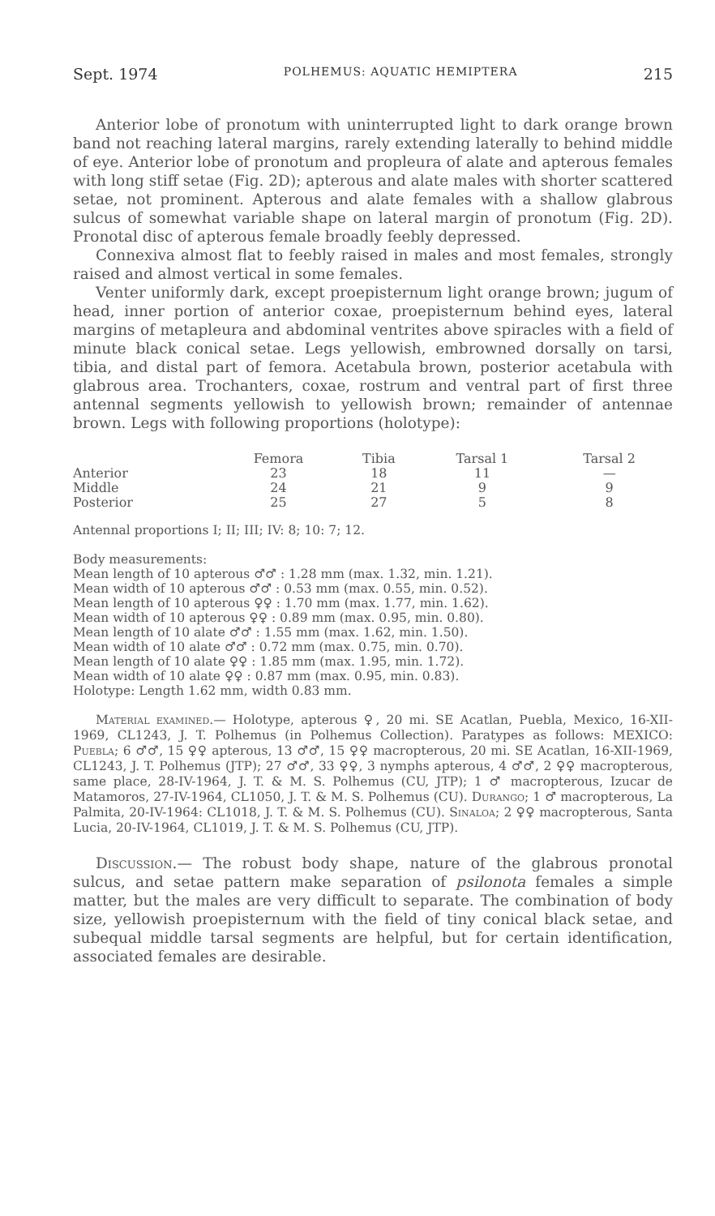Sept. 1974 POLHEMUS: AQUATIC HEMIPTERA 215
Anterior lobe of pronotum with uninterrupted light to dark orange brown band not reaching lateral margins, rarely extending laterally to behind middle of eye. Anterior lobe of pronotum and propleura of alate and apterous females with long stiff setae (Fig. 2D); apterous and alate males with shorter scattered setae, not prominent. Apterous and alate females with a shallow glabrous sulcus of somewhat variable shape on lateral margin of pronotum (Fig. 2D). Pronotal disc of apterous female broadly feebly depressed.
Connexiva almost flat to feebly raised in males and most females, strongly raised and almost vertical in some females.
Venter uniformly dark, except proepisternum light orange brown; jugum of head, inner portion of anterior coxae, proepisternum behind eyes, lateral margins of metapleura and abdominal ventrites above spiracles with a field of minute black conical setae. Legs yellowish, embrowned dorsally on tarsi, tibia, and distal part of femora. Acetabula brown, posterior acetabula with glabrous area. Trochanters, coxae, rostrum and ventral part of first three antennal segments yellowish to yellowish brown; remainder of antennae brown. Legs with following proportions (holotype):
| | Femora | Tibia | Tarsal 1 | Tarsal 2 |
| --- | --- | --- | --- | --- |
| Anterior | 23 | 18 | 11 | — |
| Middle | 24 | 21 | 9 | 9 |
| Posterior | 25 | 27 | 5 | 8 |
Antennal proportions I; II; III; IV: 8; 10: 7; 12.
Body measurements:
Mean length of 10 apterous ♂♂ : 1.28 mm (max. 1.32, min. 1.21).
Mean width of 10 apterous ♂♂ : 0.53 mm (max. 0.55, min. 0.52).
Mean length of 10 apterous ♀♀ : 1.70 mm (max. 1.77, min. 1.62).
Mean width of 10 apterous ♀♀ : 0.89 mm (max. 0.95, min. 0.80).
Mean length of 10 alate ♂♂ : 1.55 mm (max. 1.62, min. 1.50).
Mean width of 10 alate ♂♂ : 0.72 mm (max. 0.75, min. 0.70).
Mean length of 10 alate ♀♀ : 1.85 mm (max. 1.95, min. 1.72).
Mean width of 10 alate ♀♀ : 0.87 mm (max. 0.95, min. 0.83).
Holotype: Length 1.62 mm, width 0.83 mm.
Material examined.— Holotype, apterous ♀, 20 mi. SE Acatlan, Puebla, Mexico, 16-XII-1969, CL1243, J. T. Polhemus (in Polhemus Collection). Paratypes as follows: MEXICO: Puebla; 6 ♂♂, 15 ♀♀ apterous, 13 ♂♂, 15 ♀♀ macropterous, 20 mi. SE Acatlan, 16-XII-1969, CL1243, J. T. Polhemus (JTP); 27 ♂♂, 33 ♀♀, 3 nymphs apterous, 4 ♂♂, 2 ♀♀ macropterous, same place, 28-IV-1964, J. T. & M. S. Polhemus (CU, JTP); 1 ♂ macropterous, Izucar de Matamoros, 27-IV-1964, CL1050, J. T. & M. S. Polhemus (CU). Durango; 1 ♂ macropterous, La Palmita, 20-IV-1964: CL1018, J. T. & M. S. Polhemus (CU). Sinaloa; 2 ♀♀ macropterous, Santa Lucia, 20-IV-1964, CL1019, J. T. & M. S. Polhemus (CU, JTP).
Discussion.— The robust body shape, nature of the glabrous pronotal sulcus, and setae pattern make separation of psilonota females a simple matter, but the males are very difficult to separate. The combination of body size, yellowish proepisternum with the field of tiny conical black setae, and subequal middle tarsal segments are helpful, but for certain identification, associated females are desirable.